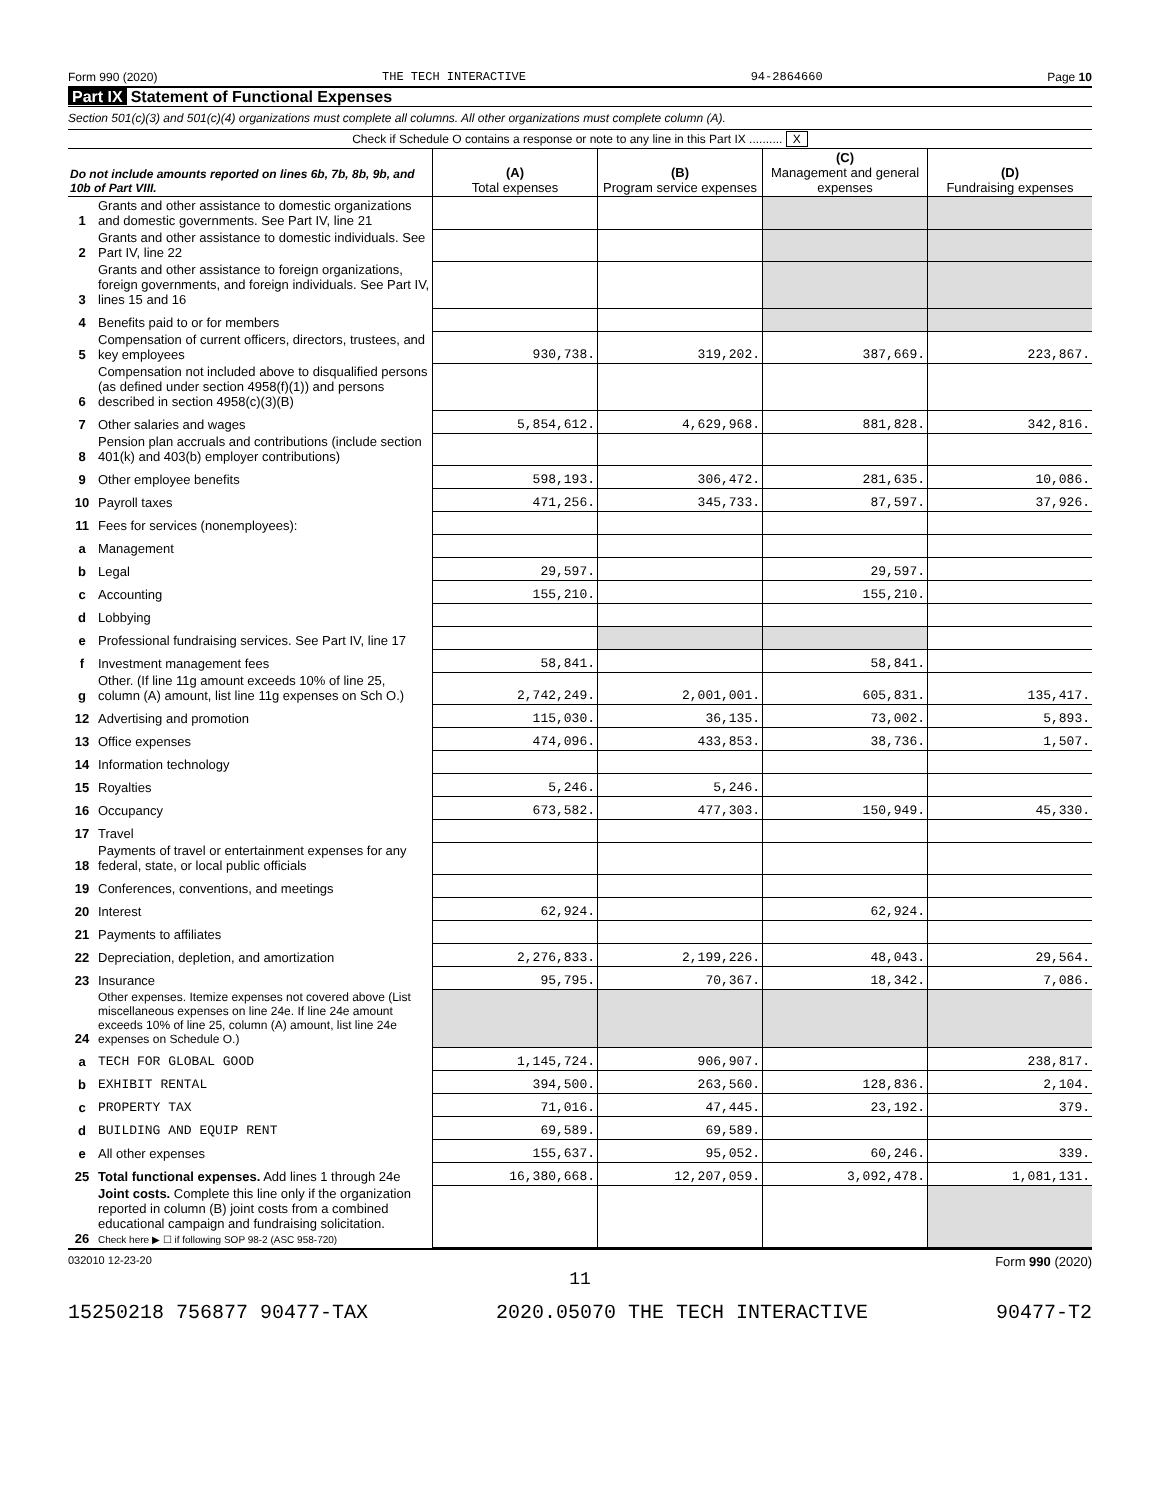Form 990 (2020) THE TECH INTERACTIVE 94-2864660 Page 10
Part IX Statement of Functional Expenses
Section 501(c)(3) and 501(c)(4) organizations must complete all columns. All other organizations must complete column (A).
Check if Schedule O contains a response or note to any line in this Part IX .......... X
| Do not include amounts reported on lines 6b, 7b, 8b, 9b, and 10b of Part VIII. | | (A) Total expenses | (B) Program service expenses | (C) Management and general expenses | (D) Fundraising expenses |
| --- | --- | --- | --- | --- | --- |
| 1 | Grants and other assistance to domestic organizations and domestic governments. See Part IV, line 21 | | | | |
| 2 | Grants and other assistance to domestic individuals. See Part IV, line 22 | | | | |
| 3 | Grants and other assistance to foreign organizations, foreign governments, and foreign individuals. See Part IV, lines 15 and 16 | | | | |
| 4 | Benefits paid to or for members | | | | |
| 5 | Compensation of current officers, directors, trustees, and key employees | 930,738. | 319,202. | 387,669. | 223,867. |
| 6 | Compensation not included above to disqualified persons (as defined under section 4958(f)(1)) and persons described in section 4958(c)(3)(B) | | | | |
| 7 | Other salaries and wages | 5,854,612. | 4,629,968. | 881,828. | 342,816. |
| 8 | Pension plan accruals and contributions (include section 401(k) and 403(b) employer contributions) | | | | |
| 9 | Other employee benefits | 598,193. | 306,472. | 281,635. | 10,086. |
| 10 | Payroll taxes | 471,256. | 345,733. | 87,597. | 37,926. |
| 11 | Fees for services (nonemployees): | | | | |
| a | Management | | | | |
| b | Legal | 29,597. | | 29,597. | |
| c | Accounting | 155,210. | | 155,210. | |
| d | Lobbying | | | | |
| e | Professional fundraising services. See Part IV, line 17 | | | | |
| f | Investment management fees | 58,841. | | 58,841. | |
| g | Other. (If line 11g amount exceeds 10% of line 25, column (A) amount, list line 11g expenses on Sch O.) | 2,742,249. | 2,001,001. | 605,831. | 135,417. |
| 12 | Advertising and promotion | 115,030. | 36,135. | 73,002. | 5,893. |
| 13 | Office expenses | 474,096. | 433,853. | 38,736. | 1,507. |
| 14 | Information technology | | | | |
| 15 | Royalties | 5,246. | 5,246. | | |
| 16 | Occupancy | 673,582. | 477,303. | 150,949. | 45,330. |
| 17 | Travel | | | | |
| 18 | Payments of travel or entertainment expenses for any federal, state, or local public officials | | | | |
| 19 | Conferences, conventions, and meetings | | | | |
| 20 | Interest | 62,924. | | 62,924. | |
| 21 | Payments to affiliates | | | | |
| 22 | Depreciation, depletion, and amortization | 2,276,833. | 2,199,226. | 48,043. | 29,564. |
| 23 | Insurance | 95,795. | 70,367. | 18,342. | 7,086. |
| 24 | Other expenses. Itemize expenses not covered above (List miscellaneous expenses on line 24e. If line 24e amount exceeds 10% of line 25, column (A) amount, list line 24e expenses on Schedule O.) | | | | |
| a | TECH FOR GLOBAL GOOD | 1,145,724. | 906,907. | | 238,817. |
| b | EXHIBIT RENTAL | 394,500. | 263,560. | 128,836. | 2,104. |
| c | PROPERTY TAX | 71,016. | 47,445. | 23,192. | 379. |
| d | BUILDING AND EQUIP RENT | 69,589. | 69,589. | | |
| e | All other expenses | 155,637. | 95,052. | 60,246. | 339. |
| 25 | Total functional expenses. Add lines 1 through 24e | 16,380,668. | 12,207,059. | 3,092,478. | 1,081,131. |
| 26 | Joint costs. Complete this line only if the organization reported in column (B) joint costs from a combined educational campaign and fundraising solicitation. Check here ▶ ☐ if following SOP 98-2 (ASC 958-720) | | | | |
032010 12-23-20 Form 990 (2020)
11
15250218 756877 90477-TAX 2020.05070 THE TECH INTERACTIVE 90477-T2